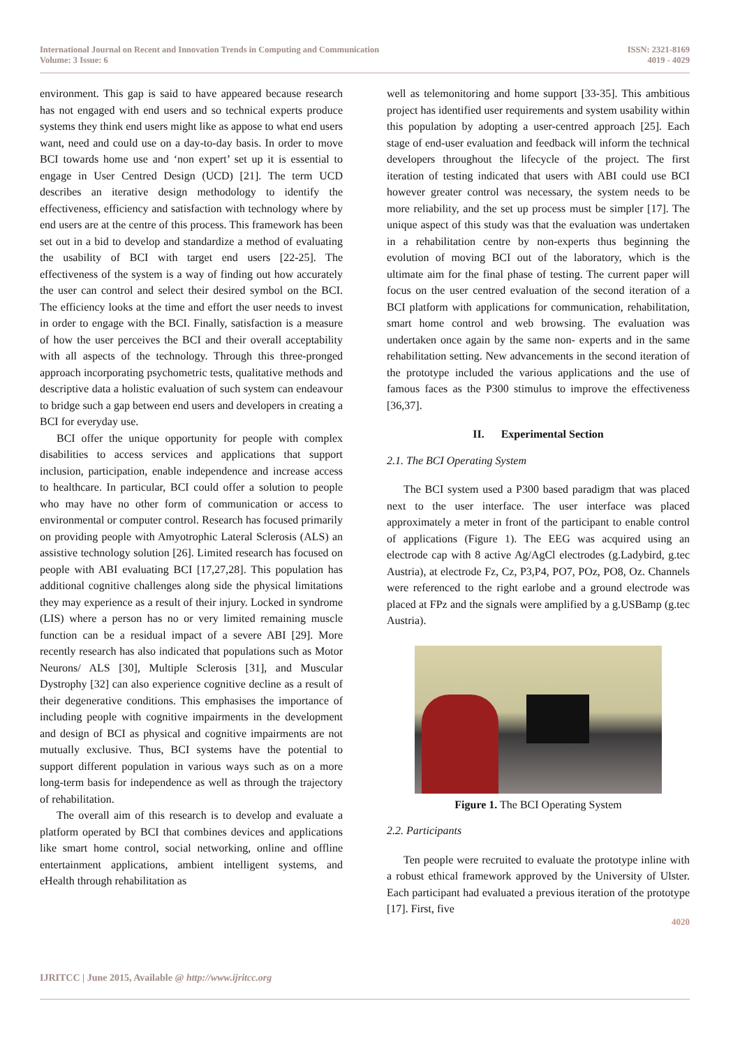International Journal on Recent and Innovation Trends in Computing and Communication
Volume: 3 Issue: 6
ISSN: 2321-8169
4019 - 4029
environment. This gap is said to have appeared because research has not engaged with end users and so technical experts produce systems they think end users might like as appose to what end users want, need and could use on a day-to-day basis. In order to move BCI towards home use and ‘non expert’ set up it is essential to engage in User Centred Design (UCD) [21]. The term UCD describes an iterative design methodology to identify the effectiveness, efficiency and satisfaction with technology where by end users are at the centre of this process. This framework has been set out in a bid to develop and standardize a method of evaluating the usability of BCI with target end users [22-25]. The effectiveness of the system is a way of finding out how accurately the user can control and select their desired symbol on the BCI. The efficiency looks at the time and effort the user needs to invest in order to engage with the BCI. Finally, satisfaction is a measure of how the user perceives the BCI and their overall acceptability with all aspects of the technology. Through this three-pronged approach incorporating psychometric tests, qualitative methods and descriptive data a holistic evaluation of such system can endeavour to bridge such a gap between end users and developers in creating a BCI for everyday use.
BCI offer the unique opportunity for people with complex disabilities to access services and applications that support inclusion, participation, enable independence and increase access to healthcare. In particular, BCI could offer a solution to people who may have no other form of communication or access to environmental or computer control. Research has focused primarily on providing people with Amyotrophic Lateral Sclerosis (ALS) an assistive technology solution [26]. Limited research has focused on people with ABI evaluating BCI [17,27,28]. This population has additional cognitive challenges along side the physical limitations they may experience as a result of their injury. Locked in syndrome (LIS) where a person has no or very limited remaining muscle function can be a residual impact of a severe ABI [29]. More recently research has also indicated that populations such as Motor Neurons/ ALS [30], Multiple Sclerosis [31], and Muscular Dystrophy [32] can also experience cognitive decline as a result of their degenerative conditions. This emphasises the importance of including people with cognitive impairments in the development and design of BCI as physical and cognitive impairments are not mutually exclusive. Thus, BCI systems have the potential to support different population in various ways such as on a more long-term basis for independence as well as through the trajectory of rehabilitation.
The overall aim of this research is to develop and evaluate a platform operated by BCI that combines devices and applications like smart home control, social networking, online and offline entertainment applications, ambient intelligent systems, and eHealth through rehabilitation as
well as telemonitoring and home support [33-35]. This ambitious project has identified user requirements and system usability within this population by adopting a user-centred approach [25]. Each stage of end-user evaluation and feedback will inform the technical developers throughout the lifecycle of the project. The first iteration of testing indicated that users with ABI could use BCI however greater control was necessary, the system needs to be more reliability, and the set up process must be simpler [17]. The unique aspect of this study was that the evaluation was undertaken in a rehabilitation centre by non-experts thus beginning the evolution of moving BCI out of the laboratory, which is the ultimate aim for the final phase of testing. The current paper will focus on the user centred evaluation of the second iteration of a BCI platform with applications for communication, rehabilitation, smart home control and web browsing. The evaluation was undertaken once again by the same non- experts and in the same rehabilitation setting. New advancements in the second iteration of the prototype included the various applications and the use of famous faces as the P300 stimulus to improve the effectiveness [36,37].
II. Experimental Section
2.1. The BCI Operating System
The BCI system used a P300 based paradigm that was placed next to the user interface. The user interface was placed approximately a meter in front of the participant to enable control of applications (Figure 1). The EEG was acquired using an electrode cap with 8 active Ag/AgCl electrodes (g.Ladybird, g.tec Austria), at electrode Fz, Cz, P3,P4, PO7, POz, PO8, Oz. Channels were referenced to the right earlobe and a ground electrode was placed at FPz and the signals were amplified by a g.USBamp (g.tec Austria).
Figure 1. The BCI Operating System
2.2. Participants
Ten people were recruited to evaluate the prototype inline with a robust ethical framework approved by the University of Ulster. Each participant had evaluated a previous iteration of the prototype [17]. First, five
4020
IJRITCC | June 2015, Available @ http://www.ijritcc.org